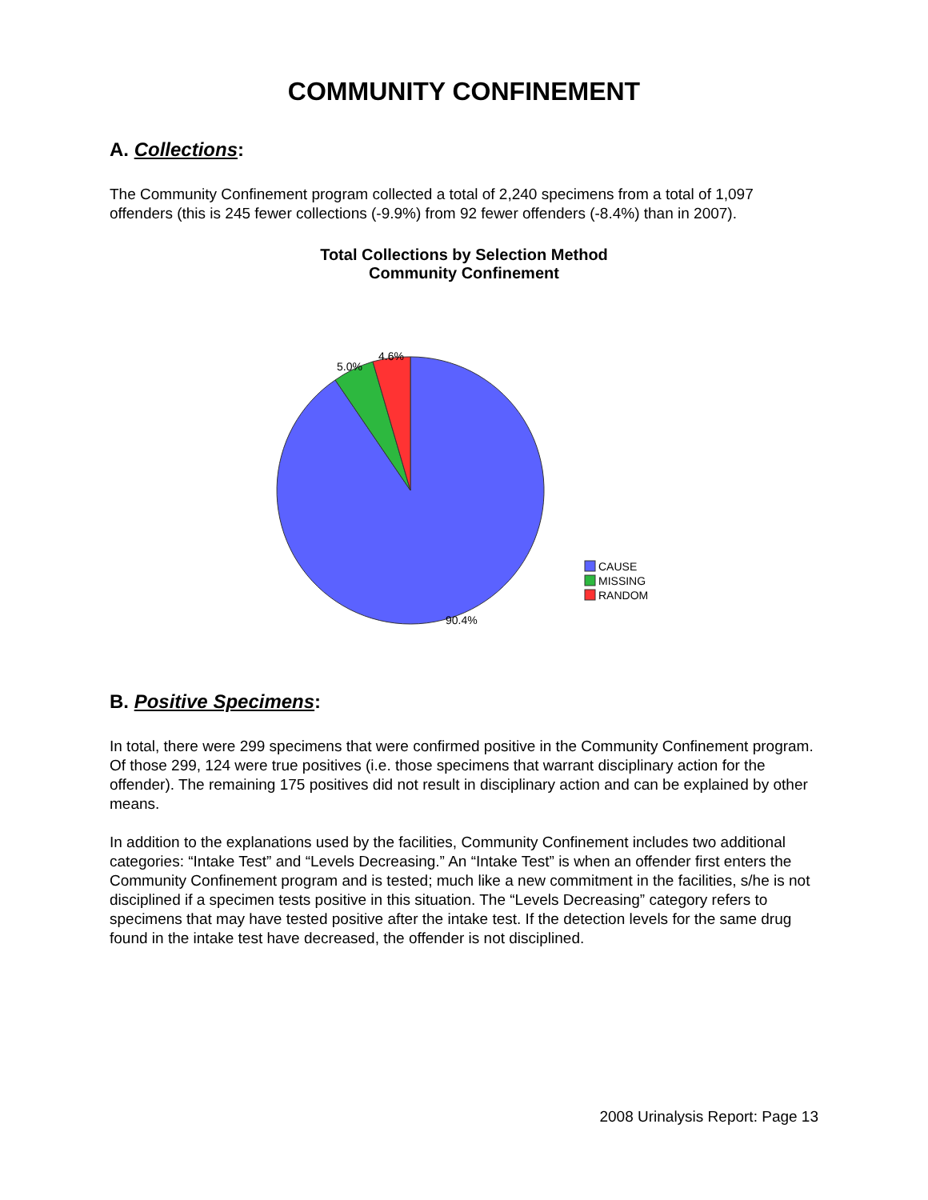COMMUNITY CONFINEMENT
A. Collections:
The Community Confinement program collected a total of 2,240 specimens from a total of 1,097 offenders (this is 245 fewer collections (-9.9%) from 92 fewer offenders (-8.4%) than in 2007).
Total Collections by Selection Method
Community Confinement
CAUSE
MISSING
RANDOM
5.0%
4.6%
90.4%
B. Positive Specimens:
In total, there were 299 specimens that were confirmed positive in the Community Confinement program. Of those 299, 124 were true positives (i.e. those specimens that warrant disciplinary action for the offender). The remaining 175 positives did not result in disciplinary action and can be explained by other means.
In addition to the explanations used by the facilities, Community Confinement includes two additional categories: “Intake Test” and “Levels Decreasing.” An “Intake Test” is when an offender first enters the Community Confinement program and is tested; much like a new commitment in the facilities, s/he is not disciplined if a specimen tests positive in this situation. The “Levels Decreasing” category refers to specimens that may have tested positive after the intake test. If the detection levels for the same drug found in the intake test have decreased, the offender is not disciplined.
2008 Urinalysis Report: Page 13